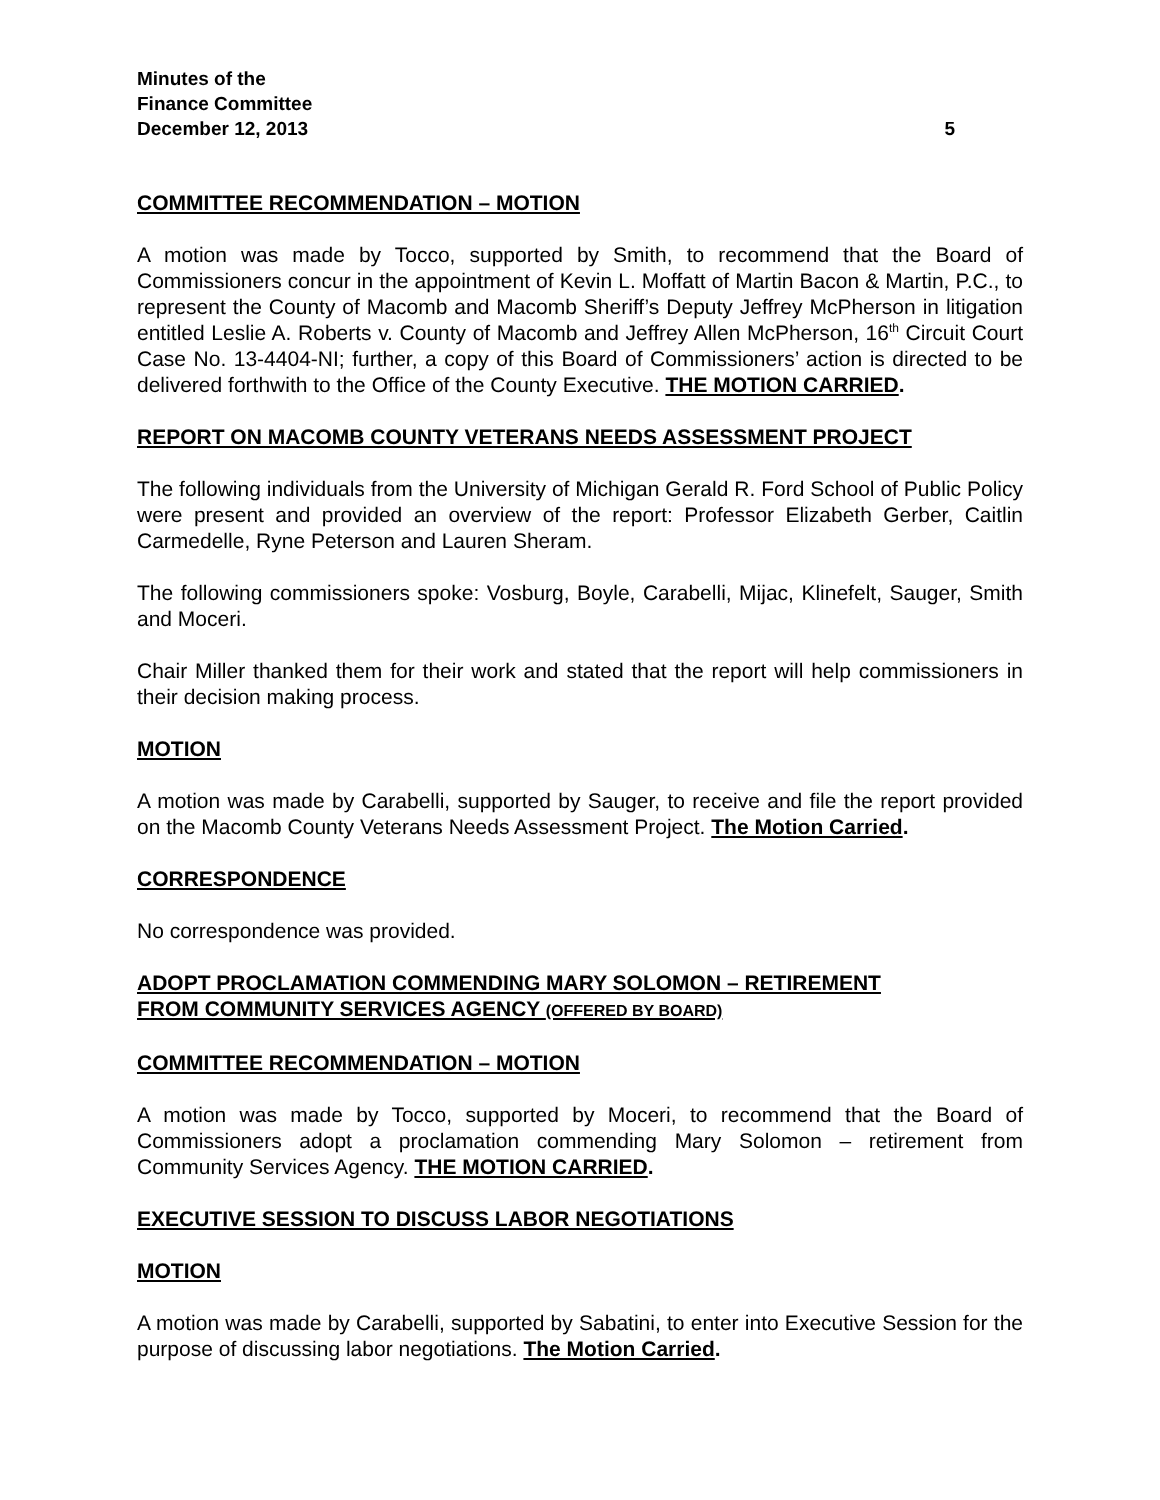Minutes of the
Finance Committee
December 12, 2013 5
COMMITTEE RECOMMENDATION – MOTION
A motion was made by Tocco, supported by Smith, to recommend that the Board of Commissioners concur in the appointment of Kevin L. Moffatt of Martin Bacon & Martin, P.C., to represent the County of Macomb and Macomb Sheriff’s Deputy Jeffrey McPherson in litigation entitled Leslie A. Roberts v. County of Macomb and Jeffrey Allen McPherson, 16<sup>th</sup> Circuit Court Case No. 13-4404-NI; further, a copy of this Board of Commissioners’ action is directed to be delivered forthwith to the Office of the County Executive. THE MOTION CARRIED.
REPORT ON MACOMB COUNTY VETERANS NEEDS ASSESSMENT PROJECT
The following individuals from the University of Michigan Gerald R. Ford School of Public Policy were present and provided an overview of the report: Professor Elizabeth Gerber, Caitlin Carmedelle, Ryne Peterson and Lauren Sheram.
The following commissioners spoke: Vosburg, Boyle, Carabelli, Mijac, Klinefelt, Sauger, Smith and Moceri.
Chair Miller thanked them for their work and stated that the report will help commissioners in their decision making process.
MOTION
A motion was made by Carabelli, supported by Sauger, to receive and file the report provided on the Macomb County Veterans Needs Assessment Project. The Motion Carried.
CORRESPONDENCE
No correspondence was provided.
ADOPT PROCLAMATION COMMENDING MARY SOLOMON – RETIREMENT
FROM COMMUNITY SERVICES AGENCY (OFFERED BY BOARD)
COMMITTEE RECOMMENDATION – MOTION
A motion was made by Tocco, supported by Moceri, to recommend that the Board of Commissioners adopt a proclamation commending Mary Solomon – retirement from Community Services Agency. THE MOTION CARRIED.
EXECUTIVE SESSION TO DISCUSS LABOR NEGOTIATIONS
MOTION
A motion was made by Carabelli, supported by Sabatini, to enter into Executive Session for the purpose of discussing labor negotiations. The Motion Carried.